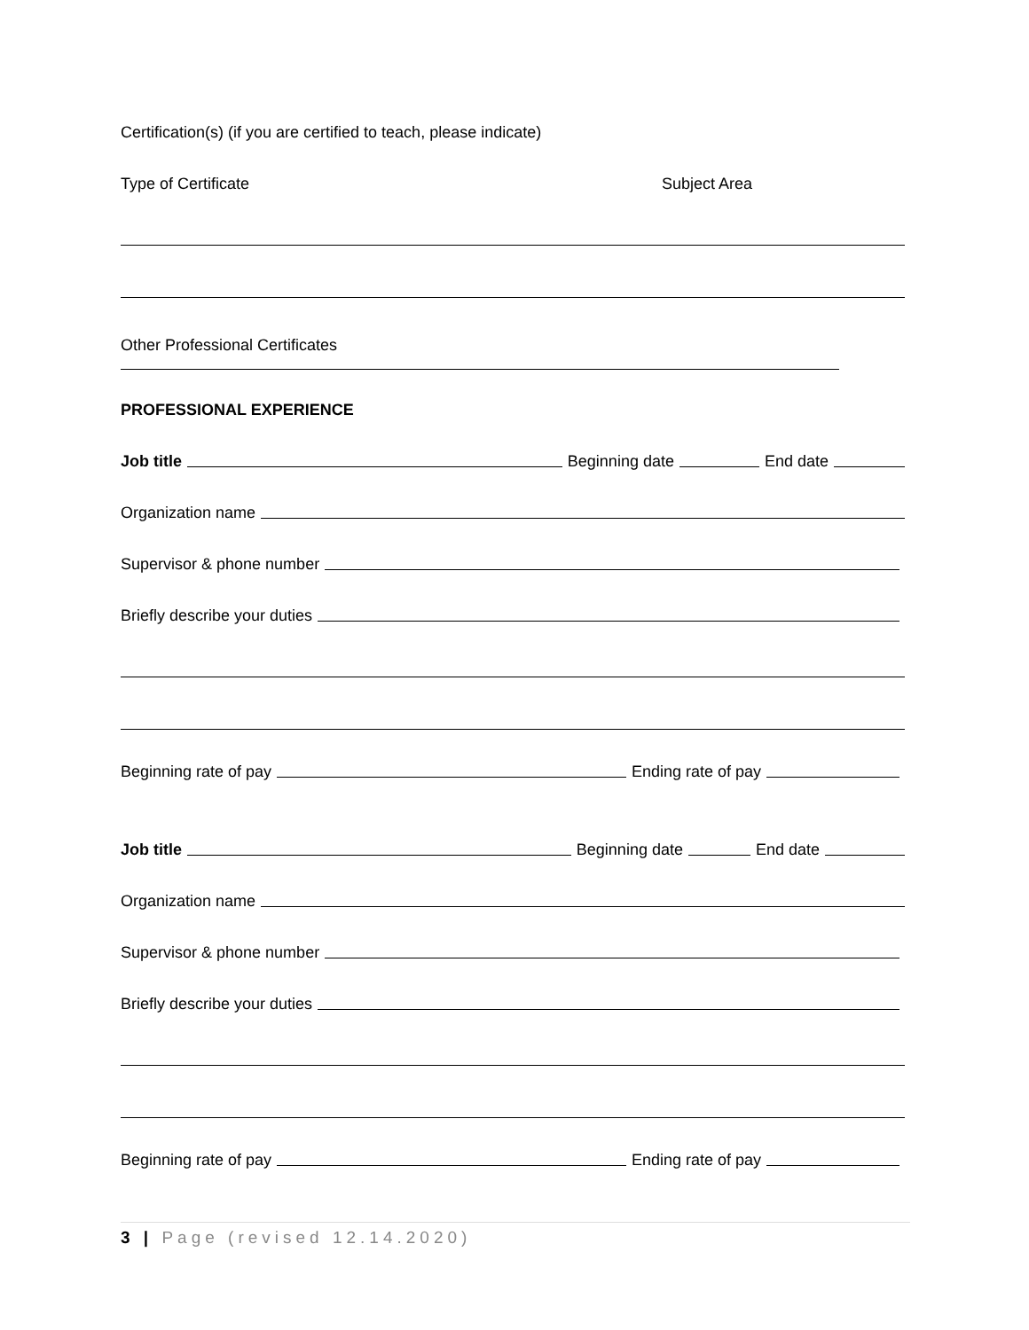Certification(s) (if you are certified to teach, please indicate)
Type of Certificate Subject Area
Other Professional Certificates
PROFESSIONAL EXPERIENCE
Job title Beginning date End date
Organization name
Supervisor & phone number
Briefly describe your duties
Beginning rate of pay Ending rate of pay
Job title Beginning date End date
Organization name
Supervisor & phone number
Briefly describe your duties
Beginning rate of pay Ending rate of pay
3 | Page (revised 12.14.2020)